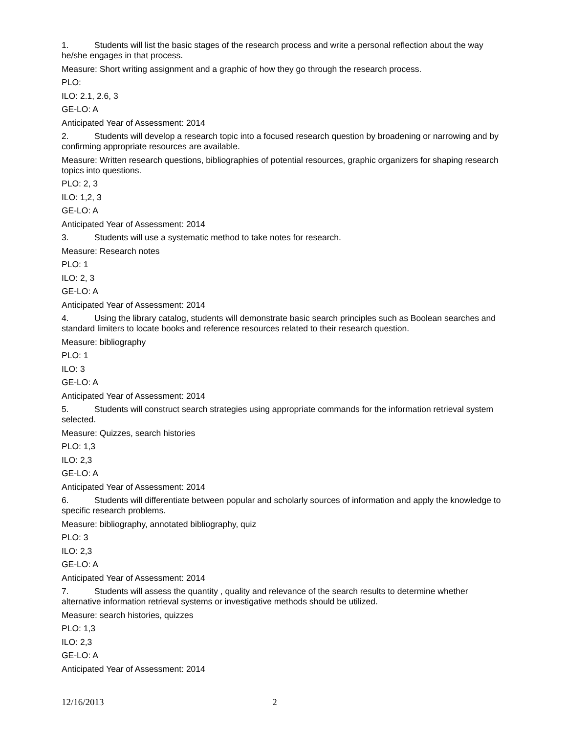1. Students will list the basic stages of the research process and write a personal reflection about the way he/she engages in that process.
Measure: Short writing assignment and a graphic of how they go through the research process.
PLO:
ILO: 2.1, 2.6, 3
GE-LO: A
Anticipated Year of Assessment: 2014
2. Students will develop a research topic into a focused research question by broadening or narrowing and by confirming appropriate resources are available.
Measure: Written research questions, bibliographies of potential resources, graphic organizers for shaping research topics into questions.
PLO: 2, 3
ILO: 1,2, 3
GE-LO: A
Anticipated Year of Assessment: 2014
3. Students will use a systematic method to take notes for research.
Measure: Research notes
PLO: 1
ILO: 2, 3
GE-LO: A
Anticipated Year of Assessment: 2014
4. Using the library catalog, students will demonstrate basic search principles such as Boolean searches and standard limiters to locate books and reference resources related to their research question.
Measure: bibliography
PLO: 1
ILO: 3
GE-LO: A
Anticipated Year of Assessment: 2014
5. Students will construct search strategies using appropriate commands for the information retrieval system selected.
Measure: Quizzes, search histories
PLO: 1,3
ILO: 2,3
GE-LO: A
Anticipated Year of Assessment: 2014
6. Students will differentiate between popular and scholarly sources of information and apply the knowledge to specific research problems.
Measure: bibliography, annotated bibliography, quiz
PLO: 3
ILO: 2,3
GE-LO: A
Anticipated Year of Assessment: 2014
7. Students will assess the quantity , quality and relevance of the search results to determine whether alternative information retrieval systems or investigative methods should be utilized.
Measure: search histories, quizzes
PLO: 1,3
ILO: 2,3
GE-LO: A
Anticipated Year of Assessment: 2014
12/16/2013 2